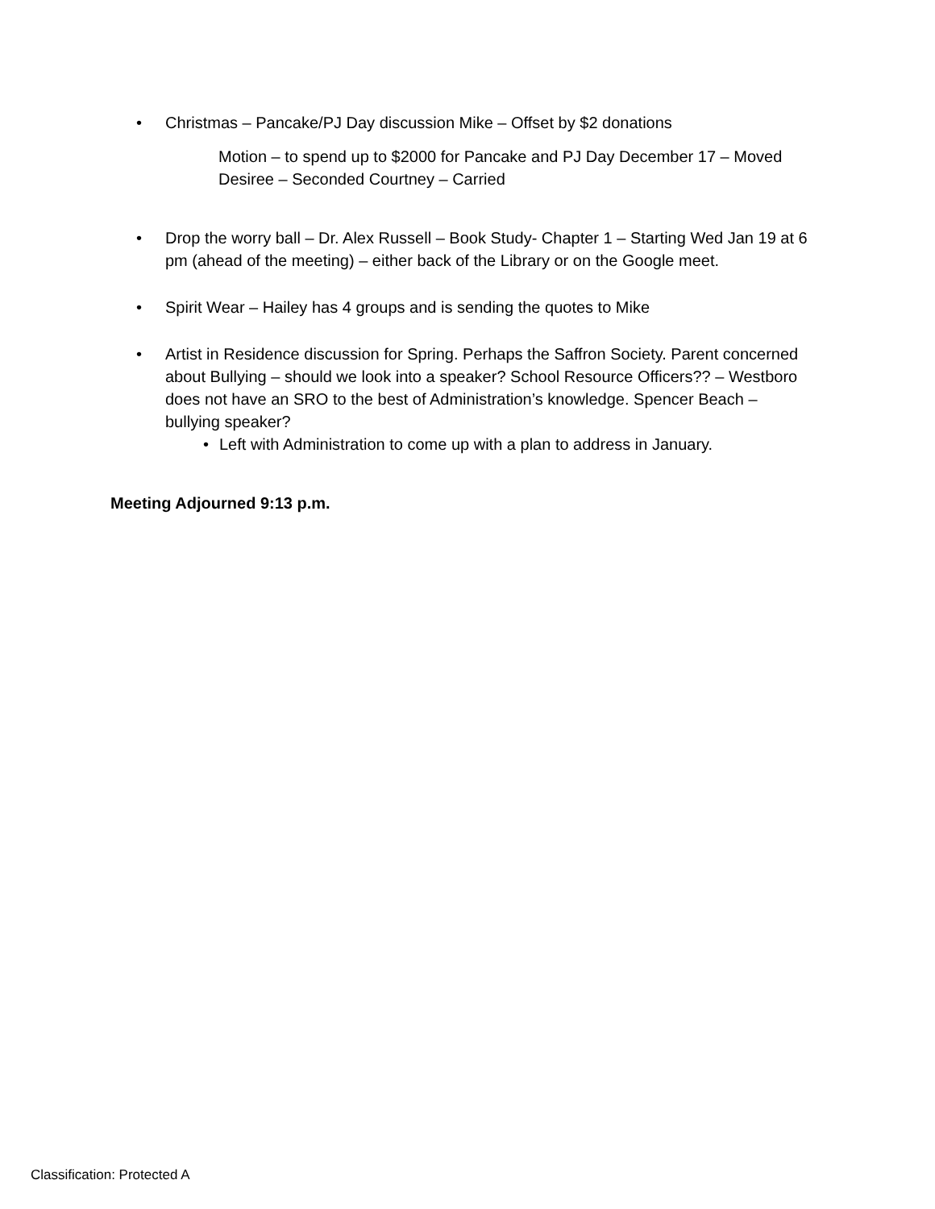• Christmas – Pancake/PJ Day discussion Mike – Offset by $2 donations
Motion – to spend up to $2000 for Pancake and PJ Day December 17 – Moved Desiree – Seconded Courtney – Carried
• Drop the worry ball – Dr. Alex Russell – Book Study- Chapter 1 – Starting Wed Jan 19 at 6 pm (ahead of the meeting) – either back of the Library or on the Google meet.
• Spirit Wear – Hailey has 4 groups and is sending the quotes to Mike
• Artist in Residence discussion for Spring. Perhaps the Saffron Society. Parent concerned about Bullying – should we look into a speaker? School Resource Officers?? – Westboro does not have an SRO to the best of Administration’s knowledge. Spencer Beach – bullying speaker?
• Left with Administration to come up with a plan to address in January.
Meeting Adjourned 9:13 p.m.
Classification: Protected A